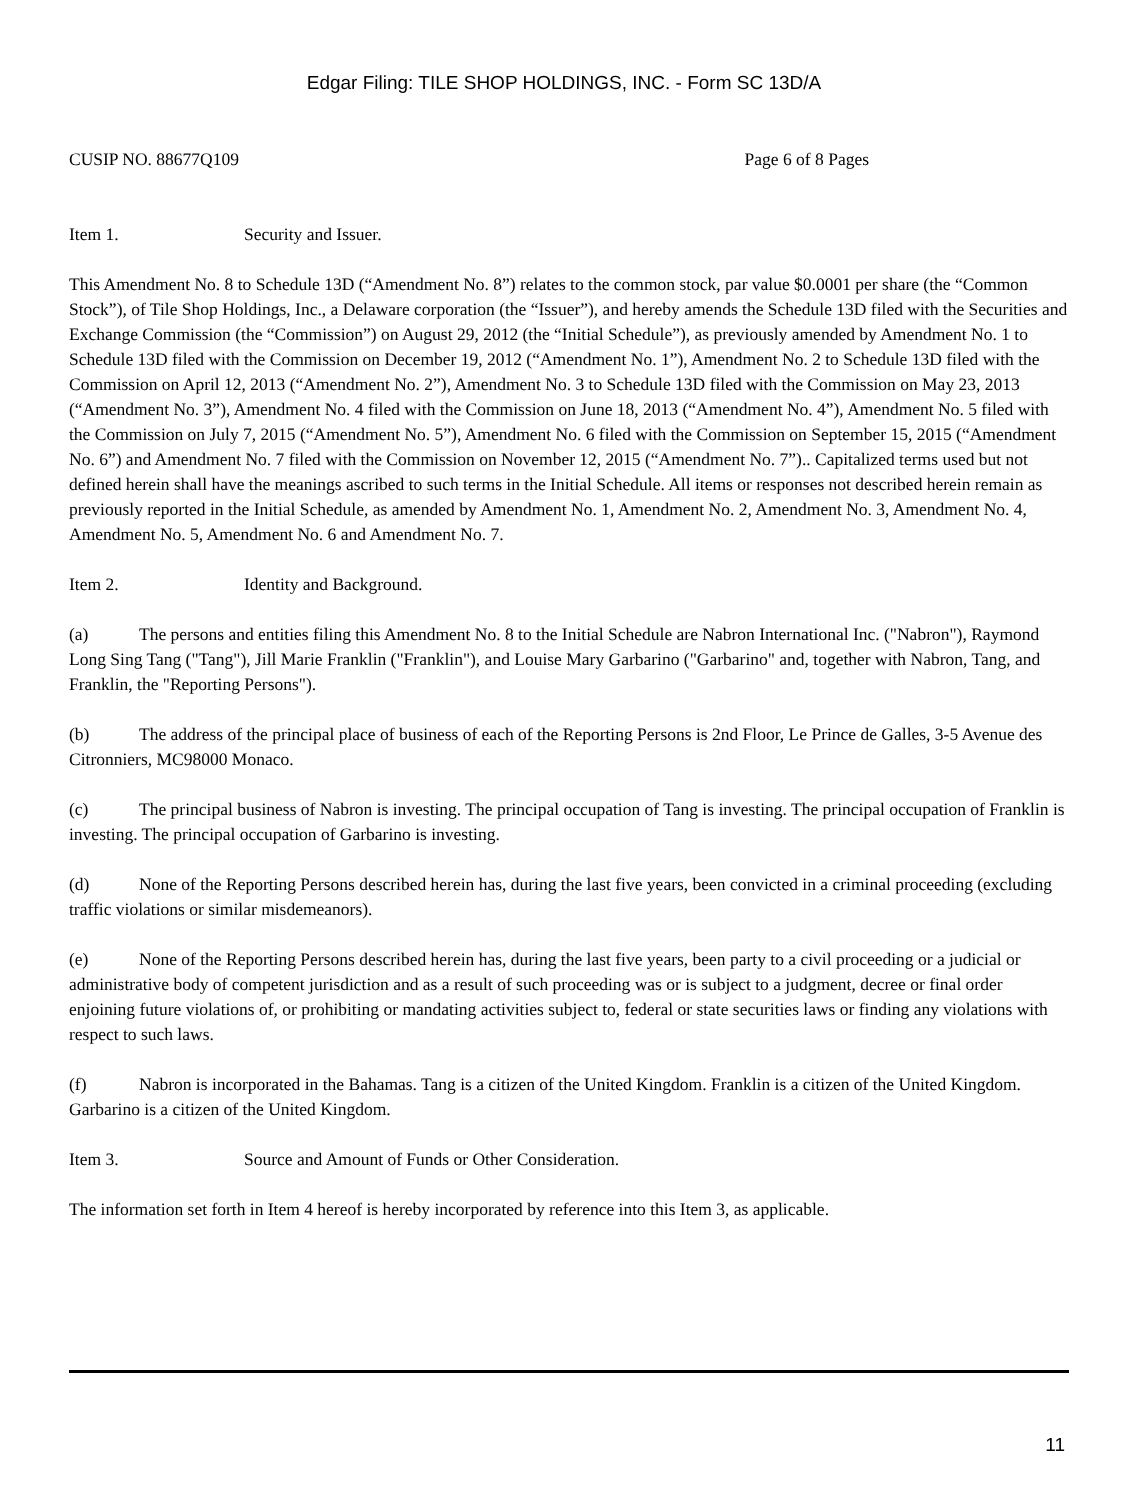Edgar Filing: TILE SHOP HOLDINGS, INC. - Form SC 13D/A
CUSIP NO. 88677Q109 Page 6 of 8 Pages
Item 1. Security and Issuer.
This Amendment No. 8 to Schedule 13D (“Amendment No. 8”) relates to the common stock, par value $0.0001 per share (the “Common Stock”), of Tile Shop Holdings, Inc., a Delaware corporation (the “Issuer”), and hereby amends the Schedule 13D filed with the Securities and Exchange Commission (the “Commission”) on August 29, 2012 (the “Initial Schedule”), as previously amended by Amendment No. 1 to Schedule 13D filed with the Commission on December 19, 2012 (“Amendment No. 1”), Amendment No. 2 to Schedule 13D filed with the Commission on April 12, 2013 (“Amendment No. 2”), Amendment No. 3 to Schedule 13D filed with the Commission on May 23, 2013 (“Amendment No. 3”), Amendment No. 4 filed with the Commission on June 18, 2013 (“Amendment No. 4”), Amendment No. 5 filed with the Commission on July 7, 2015 (“Amendment No. 5”), Amendment No. 6 filed with the Commission on September 15, 2015 (“Amendment No. 6”) and Amendment No. 7 filed with the Commission on November 12, 2015 (“Amendment No. 7”).. Capitalized terms used but not defined herein shall have the meanings ascribed to such terms in the Initial Schedule. All items or responses not described herein remain as previously reported in the Initial Schedule, as amended by Amendment No. 1, Amendment No. 2, Amendment No. 3, Amendment No. 4, Amendment No. 5, Amendment No. 6 and Amendment No. 7.
Item 2. Identity and Background.
(a) The persons and entities filing this Amendment No. 8 to the Initial Schedule are Nabron International Inc. ("Nabron"), Raymond Long Sing Tang ("Tang"), Jill Marie Franklin ("Franklin"), and Louise Mary Garbarino ("Garbarino" and, together with Nabron, Tang, and Franklin, the "Reporting Persons").
(b) The address of the principal place of business of each of the Reporting Persons is 2nd Floor, Le Prince de Galles, 3-5 Avenue des Citronniers, MC98000 Monaco.
(c) The principal business of Nabron is investing. The principal occupation of Tang is investing. The principal occupation of Franklin is investing. The principal occupation of Garbarino is investing.
(d) None of the Reporting Persons described herein has, during the last five years, been convicted in a criminal proceeding (excluding traffic violations or similar misdemeanors).
(e) None of the Reporting Persons described herein has, during the last five years, been party to a civil proceeding or a judicial or administrative body of competent jurisdiction and as a result of such proceeding was or is subject to a judgment, decree or final order enjoining future violations of, or prohibiting or mandating activities subject to, federal or state securities laws or finding any violations with respect to such laws.
(f) Nabron is incorporated in the Bahamas. Tang is a citizen of the United Kingdom. Franklin is a citizen of the United Kingdom. Garbarino is a citizen of the United Kingdom.
Item 3. Source and Amount of Funds or Other Consideration.
The information set forth in Item 4 hereof is hereby incorporated by reference into this Item 3, as applicable.
11